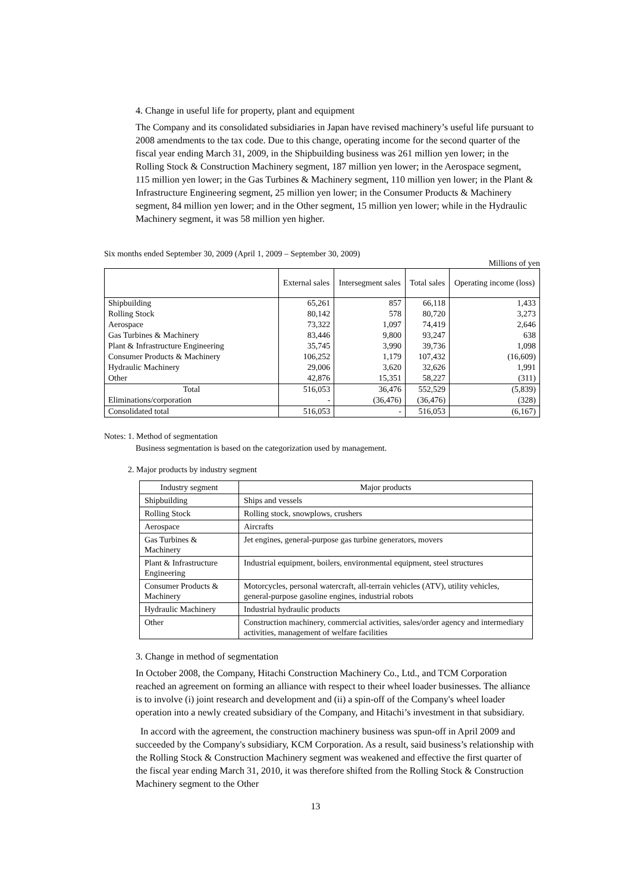4. Change in useful life for property, plant and equipment
The Company and its consolidated subsidiaries in Japan have revised machinery’s useful life pursuant to 2008 amendments to the tax code. Due to this change, operating income for the second quarter of the fiscal year ending March 31, 2009, in the Shipbuilding business was 261 million yen lower; in the Rolling Stock & Construction Machinery segment, 187 million yen lower; in the Aerospace segment, 115 million yen lower; in the Gas Turbines & Machinery segment, 110 million yen lower; in the Plant & Infrastructure Engineering segment, 25 million yen lower; in the Consumer Products & Machinery segment, 84 million yen lower; and in the Other segment, 15 million yen lower; while in the Hydraulic Machinery segment, it was 58 million yen higher.
Six months ended September 30, 2009 (April 1, 2009 – September 30, 2009)
Millions of yen
| | External sales | Intersegment sales | Total sales | Operating income (loss) |
| --- | --- | --- | --- | --- |
| Shipbuilding | 65,261 | 857 | 66,118 | 1,433 |
| Rolling Stock | 80,142 | 578 | 80,720 | 3,273 |
| Aerospace | 73,322 | 1,097 | 74,419 | 2,646 |
| Gas Turbines & Machinery | 83,446 | 9,800 | 93,247 | 638 |
| Plant & Infrastructure Engineering | 35,745 | 3,990 | 39,736 | 1,098 |
| Consumer Products & Machinery | 106,252 | 1,179 | 107,432 | (16,609) |
| Hydraulic Machinery | 29,006 | 3,620 | 32,626 | 1,991 |
| Other | 42,876 | 15,351 | 58,227 | (311) |
| Total | 516,053 | 36,476 | 552,529 | (5,839) |
| Eliminations/corporation | - | (36,476) | (36,476) | (328) |
| Consolidated total | 516,053 | - | 516,053 | (6,167) |
Notes: 1. Method of segmentation
Business segmentation is based on the categorization used by management.
2. Major products by industry segment
| Industry segment | Major products |
| Shipbuilding | Ships and vessels |
| Rolling Stock | Rolling stock, snowplows, crushers |
| Aerospace | Aircrafts |
| Gas Turbines & Machinery | Jet engines, general-purpose gas turbine generators, movers |
| Plant & Infrastructure Engineering | Industrial equipment, boilers, environmental equipment, steel structures |
| Consumer Products & Machinery | Motorcycles, personal watercraft, all-terrain vehicles (ATV), utility vehicles, general-purpose gasoline engines, industrial robots |
| Hydraulic Machinery | Industrial hydraulic products |
| Other | Construction machinery, commercial activities, sales/order agency and intermediary activities, management of welfare facilities |
3. Change in method of segmentation
In October 2008, the Company, Hitachi Construction Machinery Co., Ltd., and TCM Corporation reached an agreement on forming an alliance with respect to their wheel loader businesses. The alliance is to involve (i) joint research and development and (ii) a spin-off of the Company's wheel loader operation into a newly created subsidiary of the Company, and Hitachi’s investment in that subsidiary.
In accord with the agreement, the construction machinery business was spun-off in April 2009 and succeeded by the Company's subsidiary, KCM Corporation. As a result, said business’s relationship with the Rolling Stock & Construction Machinery segment was weakened and effective the first quarter of the fiscal year ending March 31, 2010, it was therefore shifted from the Rolling Stock & Construction Machinery segment to the Other
13